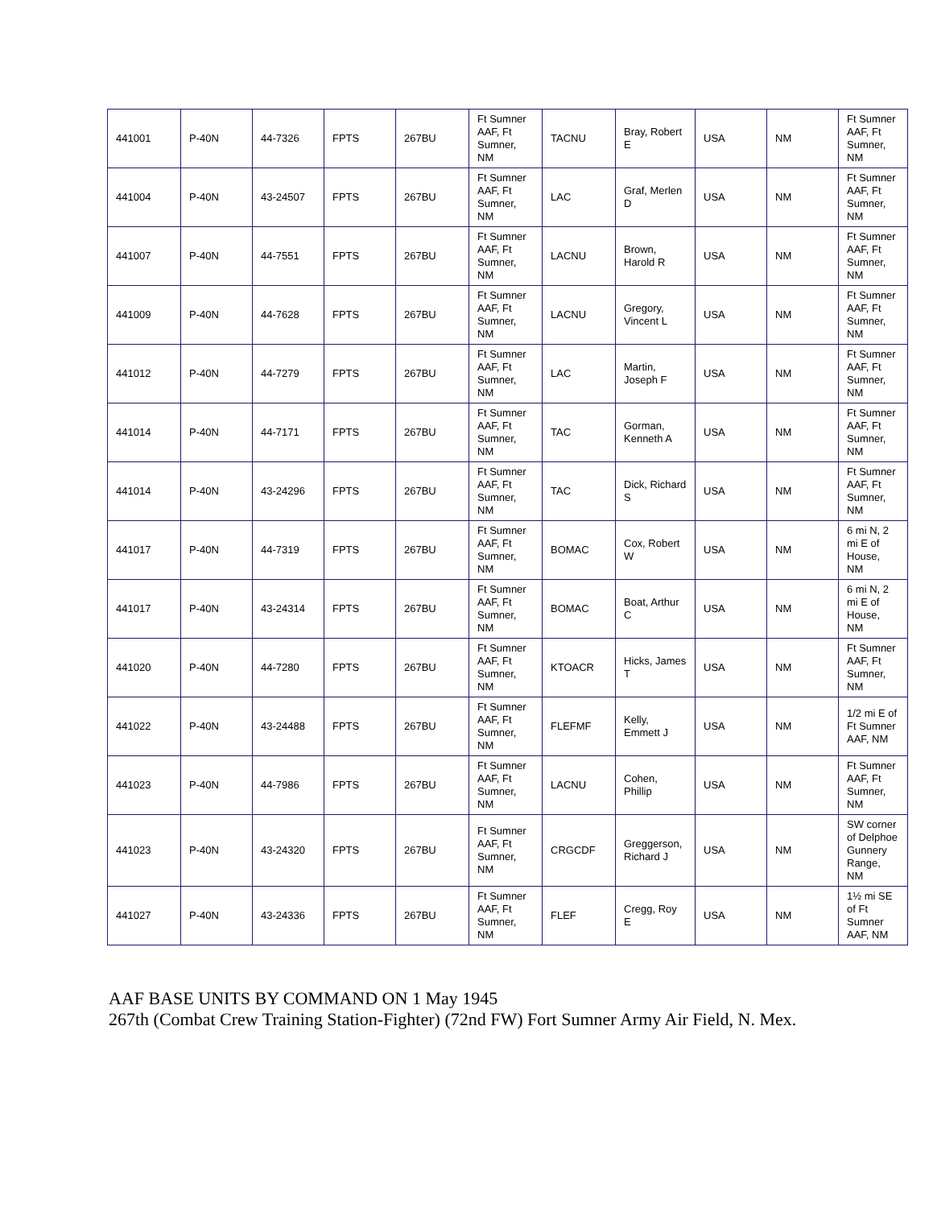| 441001 | P-40N | 44-7326 | FPTS | 267BU | Ft Sumner AAF, Ft Sumner, NM | TACNU | Bray, Robert E | USA | NM | Ft Sumner AAF, Ft Sumner, NM |
| 441004 | P-40N | 43-24507 | FPTS | 267BU | Ft Sumner AAF, Ft Sumner, NM | LAC | Graf, Merlen D | USA | NM | Ft Sumner AAF, Ft Sumner, NM |
| 441007 | P-40N | 44-7551 | FPTS | 267BU | Ft Sumner AAF, Ft Sumner, NM | LACNU | Brown, Harold R | USA | NM | Ft Sumner AAF, Ft Sumner, NM |
| 441009 | P-40N | 44-7628 | FPTS | 267BU | Ft Sumner AAF, Ft Sumner, NM | LACNU | Gregory, Vincent L | USA | NM | Ft Sumner AAF, Ft Sumner, NM |
| 441012 | P-40N | 44-7279 | FPTS | 267BU | Ft Sumner AAF, Ft Sumner, NM | LAC | Martin, Joseph F | USA | NM | Ft Sumner AAF, Ft Sumner, NM |
| 441014 | P-40N | 44-7171 | FPTS | 267BU | Ft Sumner AAF, Ft Sumner, NM | TAC | Gorman, Kenneth A | USA | NM | Ft Sumner AAF, Ft Sumner, NM |
| 441014 | P-40N | 43-24296 | FPTS | 267BU | Ft Sumner AAF, Ft Sumner, NM | TAC | Dick, Richard S | USA | NM | Ft Sumner AAF, Ft Sumner, NM |
| 441017 | P-40N | 44-7319 | FPTS | 267BU | Ft Sumner AAF, Ft Sumner, NM | BOMAC | Cox, Robert W | USA | NM | 6 mi N, 2 mi E of House, NM |
| 441017 | P-40N | 43-24314 | FPTS | 267BU | Ft Sumner AAF, Ft Sumner, NM | BOMAC | Boat, Arthur C | USA | NM | 6 mi N, 2 mi E of House, NM |
| 441020 | P-40N | 44-7280 | FPTS | 267BU | Ft Sumner AAF, Ft Sumner, NM | KTOACR | Hicks, James T | USA | NM | Ft Sumner AAF, Ft Sumner, NM |
| 441022 | P-40N | 43-24488 | FPTS | 267BU | Ft Sumner AAF, Ft Sumner, NM | FLEFMF | Kelly, Emmett J | USA | NM | 1/2 mi E of Ft Sumner AAF, NM |
| 441023 | P-40N | 44-7986 | FPTS | 267BU | Ft Sumner AAF, Ft Sumner, NM | LACNU | Cohen, Phillip | USA | NM | Ft Sumner AAF, Ft Sumner, NM |
| 441023 | P-40N | 43-24320 | FPTS | 267BU | Ft Sumner AAF, Ft Sumner, NM | CRGCDF | Greggerson, Richard J | USA | NM | SW corner of Delphoe Gunnery Range, NM |
| 441027 | P-40N | 43-24336 | FPTS | 267BU | Ft Sumner AAF, Ft Sumner, NM | FLEF | Cregg, Roy E | USA | NM | 1½ mi SE of Ft Sumner AAF, NM |
AAF BASE UNITS BY COMMAND ON 1 May 1945
267th (Combat Crew Training Station-Fighter) (72nd FW) Fort Sumner Army Air Field, N. Mex.